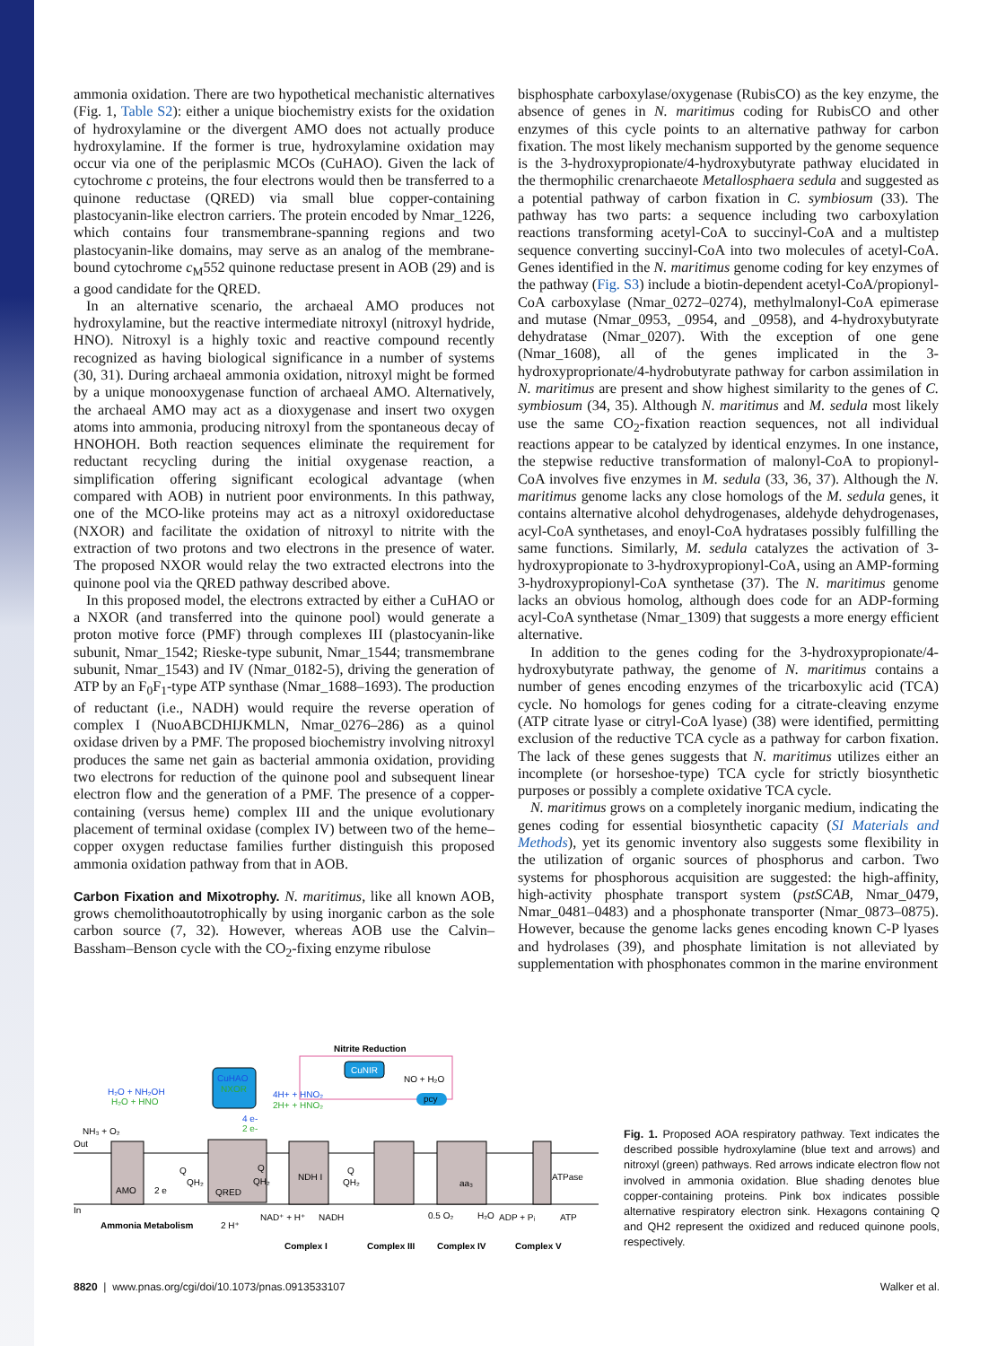ammonia oxidation. There are two hypothetical mechanistic alternatives (Fig. 1, Table S2): either a unique biochemistry exists for the oxidation of hydroxylamine or the divergent AMO does not actually produce hydroxylamine. If the former is true, hydroxylamine oxidation may occur via one of the periplasmic MCOs (CuHAO). Given the lack of cytochrome c proteins, the four electrons would then be transferred to a quinone reductase (QRED) via small blue copper-containing plastocyanin-like electron carriers. The protein encoded by Nmar_1226, which contains four transmembrane-spanning regions and two plastocyanin-like domains, may serve as an analog of the membrane-bound cytochrome c<sub>M</sub>552 quinone reductase present in AOB (29) and is a good candidate for the QRED.
In an alternative scenario, the archaeal AMO produces not hydroxylamine, but the reactive intermediate nitroxyl (nitroxyl hydride, HNO). Nitroxyl is a highly toxic and reactive compound recently recognized as having biological significance in a number of systems (30, 31). During archaeal ammonia oxidation, nitroxyl might be formed by a unique monooxygenase function of archaeal AMO. Alternatively, the archaeal AMO may act as a dioxygenase and insert two oxygen atoms into ammonia, producing nitroxyl from the spontaneous decay of HNOHOH. Both reaction sequences eliminate the requirement for reductant recycling during the initial oxygenase reaction, a simplification offering significant ecological advantage (when compared with AOB) in nutrient poor environments. In this pathway, one of the MCO-like proteins may act as a nitroxyl oxidoreductase (NXOR) and facilitate the oxidation of nitroxyl to nitrite with the extraction of two protons and two electrons in the presence of water. The proposed NXOR would relay the two extracted electrons into the quinone pool via the QRED pathway described above.
In this proposed model, the electrons extracted by either a CuHAO or a NXOR (and transferred into the quinone pool) would generate a proton motive force (PMF) through complexes III (plastocyanin-like subunit, Nmar_1542; Rieske-type subunit, Nmar_1544; transmembrane subunit, Nmar_1543) and IV (Nmar_0182-5), driving the generation of ATP by an F<sub>0</sub>F<sub>1</sub>-type ATP synthase (Nmar_1688–1693). The production of reductant (i.e., NADH) would require the reverse operation of complex I (NuoABCDHIJKMLN, Nmar_0276–286) as a quinol oxidase driven by a PMF. The proposed biochemistry involving nitroxyl produces the same net gain as bacterial ammonia oxidation, providing two electrons for reduction of the quinone pool and subsequent linear electron flow and the generation of a PMF. The presence of a copper-containing (versus heme) complex III and the unique evolutionary placement of terminal oxidase (complex IV) between two of the heme–copper oxygen reductase families further distinguish this proposed ammonia oxidation pathway from that in AOB.
Carbon Fixation and Mixotrophy.
N. maritimus, like all known AOB, grows chemolithoautotrophically by using inorganic carbon as the sole carbon source (7, 32). However, whereas AOB use the Calvin–Bassham–Benson cycle with the CO<sub>2</sub>-fixing enzyme ribulose
bisphosphate carboxylase/oxygenase (RubisCO) as the key enzyme, the absence of genes in N. maritimus coding for RubisCO and other enzymes of this cycle points to an alternative pathway for carbon fixation. The most likely mechanism supported by the genome sequence is the 3-hydroxypropionate/4-hydroxybutyrate pathway elucidated in the thermophilic crenarchaeote Metallosphaera sedula and suggested as a potential pathway of carbon fixation in C. symbiosum (33). The pathway has two parts: a sequence including two carboxylation reactions transforming acetyl-CoA to succinyl-CoA and a multistep sequence converting succinyl-CoA into two molecules of acetyl-CoA. Genes identified in the N. maritimus genome coding for key enzymes of the pathway (Fig. S3) include a biotin-dependent acetyl-CoA/propionyl-CoA carboxylase (Nmar_0272–0274), methylmalonyl-CoA epimerase and mutase (Nmar_0953, _0954, and _0958), and 4-hydroxybutyrate dehydratase (Nmar_0207). With the exception of one gene (Nmar_1608), all of the genes implicated in the 3-hydroxyproprionate/4-hydrobutyrate pathway for carbon assimilation in N. maritimus are present and show highest similarity to the genes of C. symbiosum (34, 35). Although N. maritimus and M. sedula most likely use the same CO<sub>2</sub>-fixation reaction sequences, not all individual reactions appear to be catalyzed by identical enzymes. In one instance, the stepwise reductive transformation of malonyl-CoA to propionyl-CoA involves five enzymes in M. sedula (33, 36, 37). Although the N. maritimus genome lacks any close homologs of the M. sedula genes, it contains alternative alcohol dehydrogenases, aldehyde dehydrogenases, acyl-CoA synthetases, and enoyl-CoA hydratases possibly fulfilling the same functions. Similarly, M. sedula catalyzes the activation of 3-hydroxypropionate to 3-hydroxypropionyl-CoA, using an AMP-forming 3-hydroxypropionyl-CoA synthetase (37). The N. maritimus genome lacks an obvious homolog, although does code for an ADP-forming acyl-CoA synthetase (Nmar_1309) that suggests a more energy efficient alternative.
In addition to the genes coding for the 3-hydroxypropionate/4-hydroxybutyrate pathway, the genome of N. maritimus contains a number of genes encoding enzymes of the tricarboxylic acid (TCA) cycle. No homologs for genes coding for a citrate-cleaving enzyme (ATP citrate lyase or citryl-CoA lyase) (38) were identified, permitting exclusion of the reductive TCA cycle as a pathway for carbon fixation. The lack of these genes suggests that N. maritimus utilizes either an incomplete (or horseshoe-type) TCA cycle for strictly biosynthetic purposes or possibly a complete oxidative TCA cycle.
N. maritimus grows on a completely inorganic medium, indicating the genes coding for essential biosynthetic capacity (SI Materials and Methods), yet its genomic inventory also suggests some flexibility in the utilization of organic sources of phosphorus and carbon. Two systems for phosphorous acquisition are suggested: the high-affinity, high-activity phosphate transport system (pstSCAB, Nmar_0479, Nmar_0481–0483) and a phosphonate transporter (Nmar_0873–0875). However, because the genome lacks genes encoding known C-P lyases and hydrolases (39), and phosphate limitation is not alleviated by supplementation with phosphonates common in the marine environment
Nitrite Reduction
CuNIR
NO + H₂O
CuHAO
NXOR
H₂O + NH₂OH
H₂O + HNO
4H+ + HNO₂
2H+ + HNO₂
pcy
4 e-
2 e-
NH₃ + O₂
Out
AMO
QRED
NDH I
aa₃
ATPase
Q
QH₂
Q
QH₂
Q
QH₂
2 e
In
Ammonia Metabolism
2 H⁺
NAD⁺ + H⁺
NADH
0.5 O₂
H₂O
ADP + Pᵢ
ATP
Complex I
Complex III
Complex IV
Complex V
Fig. 1. Proposed AOA respiratory pathway. Text indicates the described possible hydroxylamine (blue text and arrows) and nitroxyl (green) pathways. Red arrows indicate electron flow not involved in ammonia oxidation. Blue shading denotes blue copper-containing proteins. Pink box indicates possible alternative respiratory electron sink. Hexagons containing Q and QH2 represent the oxidized and reduced quinone pools, respectively.
8820 | www.pnas.org/cgi/doi/10.1073/pnas.0913533107 Walker et al.